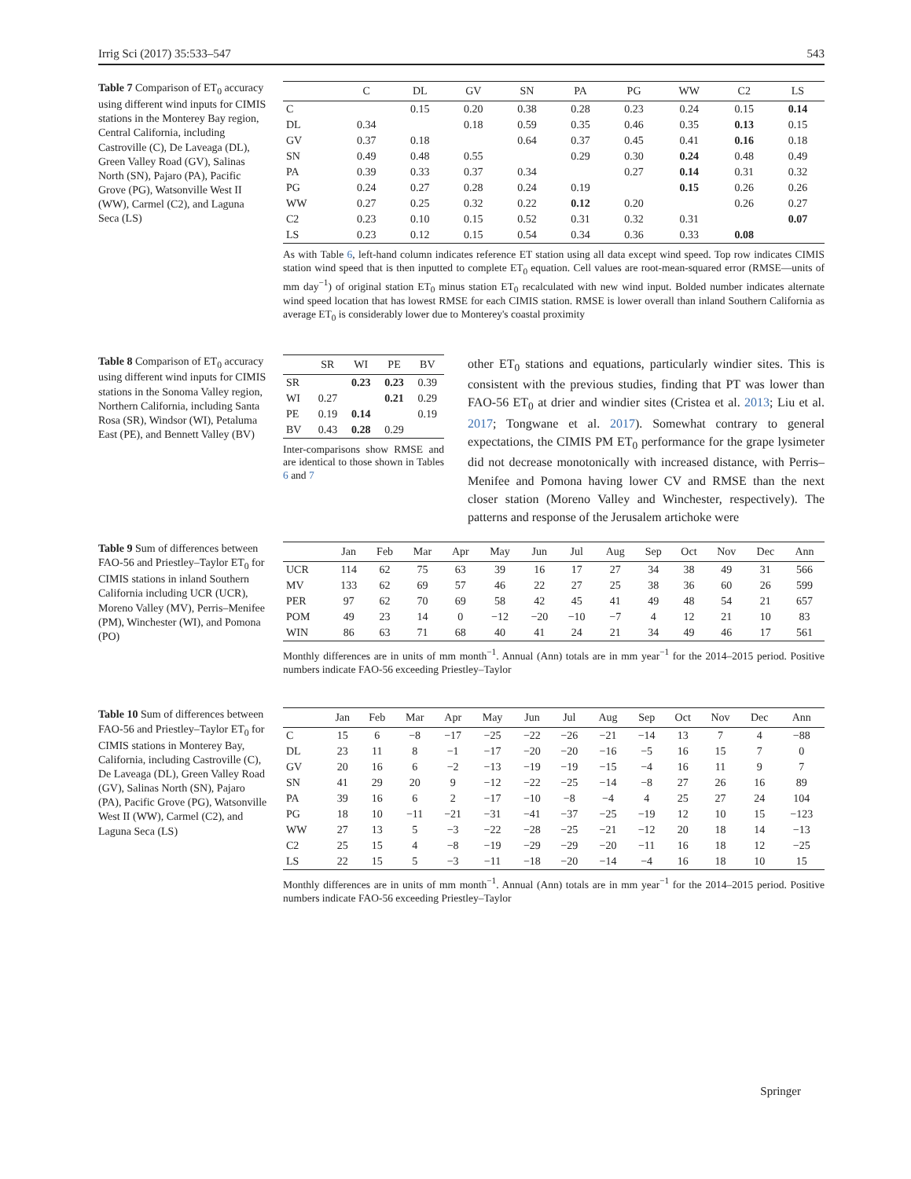Irrig Sci (2017) 35:533–547 543
Table 7 Comparison of ET<sub>0</sub> accuracy using different wind inputs for CIMIS stations in the Monterey Bay region, Central California, including Castroville (C), De Laveaga (DL), Green Valley Road (GV), Salinas North (SN), Pajaro (PA), Pacific Grove (PG), Watsonville West II (WW), Carmel (C2), and Laguna Seca (LS)
| | C | DL | GV | SN | PA | PG | WW | C2 | LS |
| --- | --- | --- | --- | --- | --- | --- | --- | --- | --- |
| C | | 0.15 | 0.20 | 0.38 | 0.28 | 0.23 | 0.24 | 0.15 | 0.14 |
| DL | 0.34 | | 0.18 | 0.59 | 0.35 | 0.46 | 0.35 | 0.13 | 0.15 |
| GV | 0.37 | 0.18 | | 0.64 | 0.37 | 0.45 | 0.41 | 0.16 | 0.18 |
| SN | 0.49 | 0.48 | 0.55 | | 0.29 | 0.30 | 0.24 | 0.48 | 0.49 |
| PA | 0.39 | 0.33 | 0.37 | 0.34 | | 0.27 | 0.14 | 0.31 | 0.32 |
| PG | 0.24 | 0.27 | 0.28 | 0.24 | 0.19 | | 0.15 | 0.26 | 0.26 |
| WW | 0.27 | 0.25 | 0.32 | 0.22 | 0.12 | 0.20 | | 0.26 | 0.27 |
| C2 | 0.23 | 0.10 | 0.15 | 0.52 | 0.31 | 0.32 | 0.31 | | 0.07 |
| LS | 0.23 | 0.12 | 0.15 | 0.54 | 0.34 | 0.36 | 0.33 | 0.08 | |
As with Table 6, left-hand column indicates reference ET station using all data except wind speed. Top row indicates CIMIS station wind speed that is then inputted to complete ET<sub>0</sub> equation. Cell values are root-mean-squared error (RMSE—units of mm day<sup>−1</sup>) of original station ET<sub>0</sub> minus station ET<sub>0</sub> recalculated with new wind input. Bolded number indicates alternate wind speed location that has lowest RMSE for each CIMIS station. RMSE is lower overall than inland Southern California as average ET<sub>0</sub> is considerably lower due to Monterey's coastal proximity
Table 8 Comparison of ET<sub>0</sub> accuracy using different wind inputs for CIMIS stations in the Sonoma Valley region, Northern California, including Santa Rosa (SR), Windsor (WI), Petaluma East (PE), and Bennett Valley (BV)
| | SR | WI | PE | BV |
| --- | --- | --- | --- | --- |
| SR | | 0.23 | 0.23 | 0.39 |
| WI | 0.27 | | 0.21 | 0.29 |
| PE | 0.19 | 0.14 | | 0.19 |
| BV | 0.43 | 0.28 | 0.29 | |
Inter-comparisons show RMSE and are identical to those shown in Tables 6 and 7
other ET<sub>0</sub> stations and equations, particularly windier sites. This is consistent with the previous studies, finding that PT was lower than FAO-56 ET<sub>0</sub> at drier and windier sites (Cristea et al. 2013; Liu et al. 2017; Tongwane et al. 2017). Somewhat contrary to general expectations, the CIMIS PM ET<sub>0</sub> performance for the grape lysimeter did not decrease monotonically with increased distance, with Perris–Menifee and Pomona having lower CV and RMSE than the next closer station (Moreno Valley and Winchester, respectively). The patterns and response of the Jerusalem artichoke were
Table 9 Sum of differences between FAO-56 and Priestley–Taylor ET<sub>0</sub> for CIMIS stations in inland Southern California including UCR (UCR), Moreno Valley (MV), Perris–Menifee (PM), Winchester (WI), and Pomona (PO)
| | Jan | Feb | Mar | Apr | May | Jun | Jul | Aug | Sep | Oct | Nov | Dec | Ann |
| --- | --- | --- | --- | --- | --- | --- | --- | --- | --- | --- | --- | --- | --- |
| UCR | 114 | 62 | 75 | 63 | 39 | 16 | 17 | 27 | 34 | 38 | 49 | 31 | 566 |
| MV | 133 | 62 | 69 | 57 | 46 | 22 | 27 | 25 | 38 | 36 | 60 | 26 | 599 |
| PER | 97 | 62 | 70 | 69 | 58 | 42 | 45 | 41 | 49 | 48 | 54 | 21 | 657 |
| POM | 49 | 23 | 14 | 0 | −12 | −20 | −10 | −7 | 4 | 12 | 21 | 10 | 83 |
| WIN | 86 | 63 | 71 | 68 | 40 | 41 | 24 | 21 | 34 | 49 | 46 | 17 | 561 |
Monthly differences are in units of mm month<sup>−1</sup>. Annual (Ann) totals are in mm year<sup>−1</sup> for the 2014–2015 period. Positive numbers indicate FAO-56 exceeding Priestley–Taylor
Table 10 Sum of differences between FAO-56 and Priestley–Taylor ET<sub>0</sub> for CIMIS stations in Monterey Bay, California, including Castroville (C), De Laveaga (DL), Green Valley Road (GV), Salinas North (SN), Pajaro (PA), Pacific Grove (PG), Watsonville West II (WW), Carmel (C2), and Laguna Seca (LS)
| | Jan | Feb | Mar | Apr | May | Jun | Jul | Aug | Sep | Oct | Nov | Dec | Ann |
| --- | --- | --- | --- | --- | --- | --- | --- | --- | --- | --- | --- | --- | --- |
| C | 15 | 6 | −8 | −17 | −25 | −22 | −26 | −21 | −14 | 13 | 7 | 4 | −88 |
| DL | 23 | 11 | 8 | −1 | −17 | −20 | −20 | −16 | −5 | 16 | 15 | 7 | 0 |
| GV | 20 | 16 | 6 | −2 | −13 | −19 | −19 | −15 | −4 | 16 | 11 | 9 | 7 |
| SN | 41 | 29 | 20 | 9 | −12 | −22 | −25 | −14 | −8 | 27 | 26 | 16 | 89 |
| PA | 39 | 16 | 6 | 2 | −17 | −10 | −8 | −4 | 4 | 25 | 27 | 24 | 104 |
| PG | 18 | 10 | −11 | −21 | −31 | −41 | −37 | −25 | −19 | 12 | 10 | 15 | −123 |
| WW | 27 | 13 | 5 | −3 | −22 | −28 | −25 | −21 | −12 | 20 | 18 | 14 | −13 |
| C2 | 25 | 15 | 4 | −8 | −19 | −29 | −29 | −20 | −11 | 16 | 18 | 12 | −25 |
| LS | 22 | 15 | 5 | −3 | −11 | −18 | −20 | −14 | −4 | 16 | 18 | 10 | 15 |
Monthly differences are in units of mm month<sup>−1</sup>. Annual (Ann) totals are in mm year<sup>−1</sup> for the 2014–2015 period. Positive numbers indicate FAO-56 exceeding Priestley–Taylor
Springer